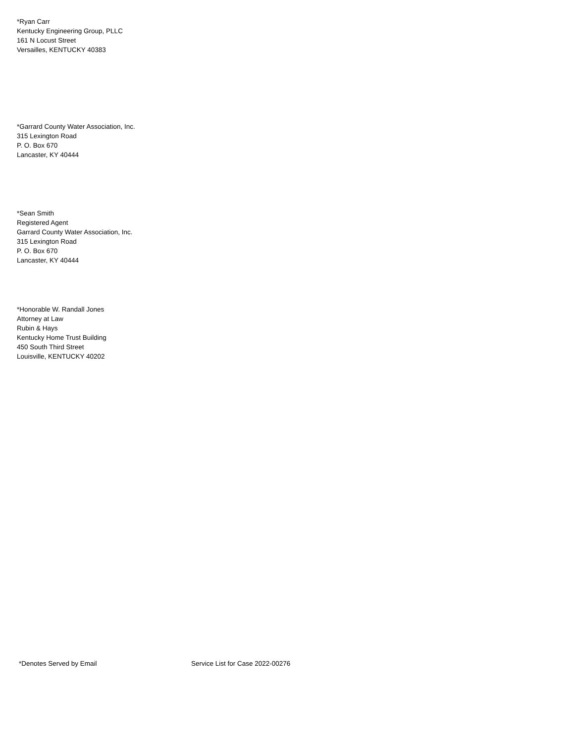*Ryan Carr
Kentucky Engineering Group, PLLC
161 N Locust Street
Versailles, KENTUCKY 40383
*Garrard County Water Association, Inc.
315 Lexington Road
P. O. Box 670
Lancaster, KY 40444
*Sean Smith
Registered Agent
Garrard County Water Association, Inc.
315 Lexington Road
P. O. Box 670
Lancaster, KY 40444
*Honorable W. Randall Jones
Attorney at Law
Rubin & Hays
Kentucky Home Trust Building
450 South Third Street
Louisville, KENTUCKY 40202
*Denotes Served by Email Service List for Case 2022-00276